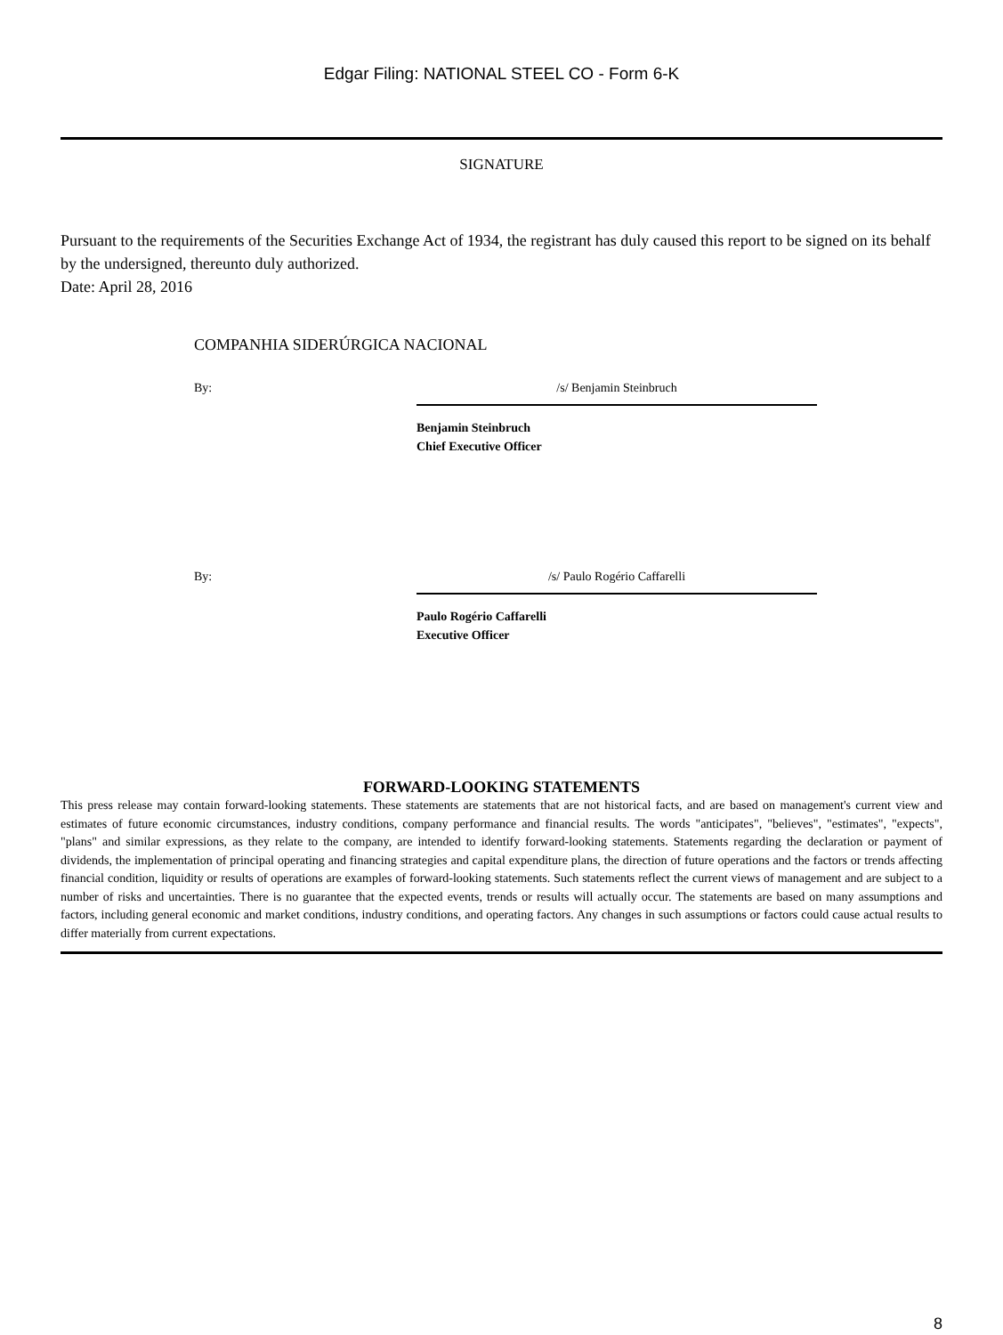Edgar Filing: NATIONAL STEEL CO - Form 6-K
SIGNATURE
Pursuant to the requirements of the Securities Exchange Act of 1934, the registrant has duly caused this report to be signed on its behalf by the undersigned, thereunto duly authorized.
Date: April 28, 2016
COMPANHIA SIDERÚRGICA NACIONAL
By: /s/ Benjamin Steinbruch
Benjamin Steinbruch
Chief Executive Officer
By: /s/ Paulo Rogério Caffarelli
Paulo Rogério Caffarelli
Executive Officer
FORWARD-LOOKING STATEMENTS
This press release may contain forward-looking statements. These statements are statements that are not historical facts, and are based on management's current view and estimates of future economic circumstances, industry conditions, company performance and financial results. The words "anticipates", "believes", "estimates", "expects", "plans" and similar expressions, as they relate to the company, are intended to identify forward-looking statements. Statements regarding the declaration or payment of dividends, the implementation of principal operating and financing strategies and capital expenditure plans, the direction of future operations and the factors or trends affecting financial condition, liquidity or results of operations are examples of forward-looking statements. Such statements reflect the current views of management and are subject to a number of risks and uncertainties. There is no guarantee that the expected events, trends or results will actually occur. The statements are based on many assumptions and factors, including general economic and market conditions, industry conditions, and operating factors. Any changes in such assumptions or factors could cause actual results to differ materially from current expectations.
8